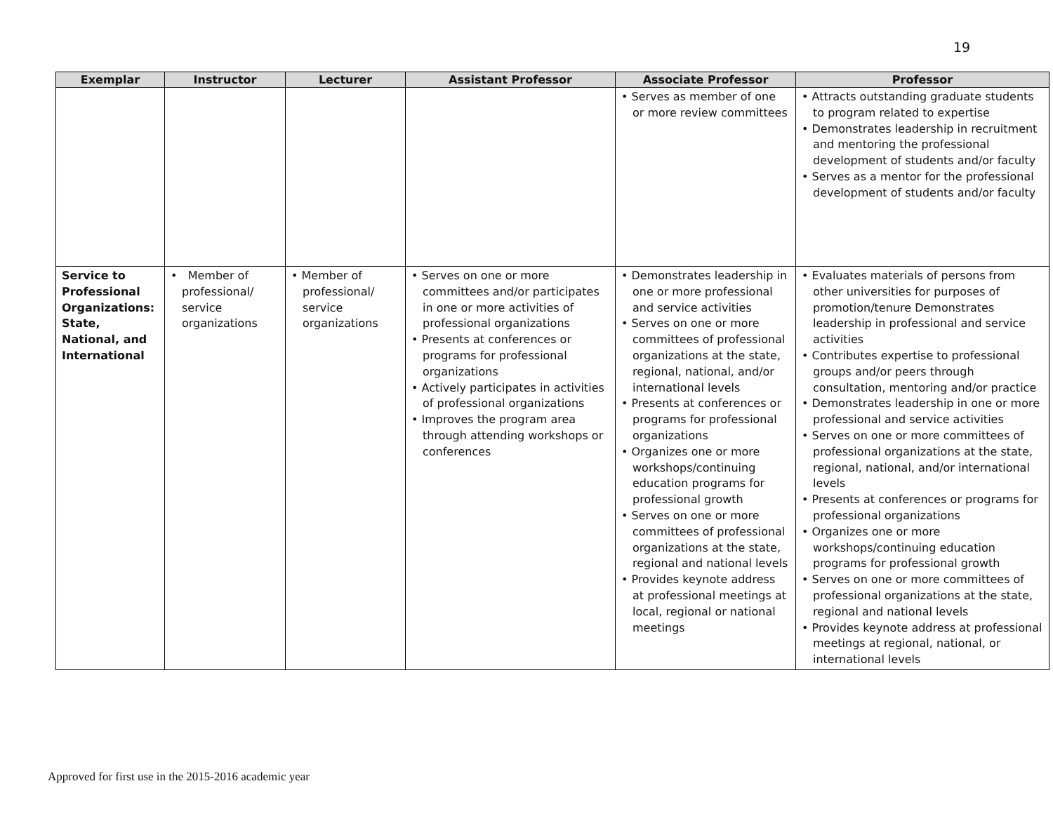19
| Exemplar | Instructor | Lecturer | Assistant Professor | Associate Professor | Professor |
| --- | --- | --- | --- | --- | --- |
| | | | | • Serves as member of one or more review committees | • Attracts outstanding graduate students to program related to expertise • Demonstrates leadership in recruitment and mentoring the professional development of students and/or faculty • Serves as a mentor for the professional development of students and/or faculty |
| Service to Professional Organizations: State, National, and International | • Member of professional/ service organizations | • Member of professional/ service organizations | • Serves on one or more committees and/or participates in one or more activities of professional organizations • Presents at conferences or programs for professional organizations • Actively participates in activities of professional organizations • Improves the program area through attending workshops or conferences | • Demonstrates leadership in one or more professional and service activities • Serves on one or more committees of professional organizations at the state, regional, national, and/or international levels • Presents at conferences or programs for professional organizations • Organizes one or more workshops/continuing education programs for professional growth • Serves on one or more committees of professional organizations at the state, regional and national levels • Provides keynote address at professional meetings at local, regional or national meetings | • Evaluates materials of persons from other universities for purposes of promotion/tenure Demonstrates leadership in professional and service activities • Contributes expertise to professional groups and/or peers through consultation, mentoring and/or practice • Demonstrates leadership in one or more professional and service activities • Serves on one or more committees of professional organizations at the state, regional, national, and/or international levels • Presents at conferences or programs for professional organizations • Organizes one or more workshops/continuing education programs for professional growth • Serves on one or more committees of professional organizations at the state, regional and national levels • Provides keynote address at professional meetings at regional, national, or international levels |
Approved for first use in the 2015-2016 academic year